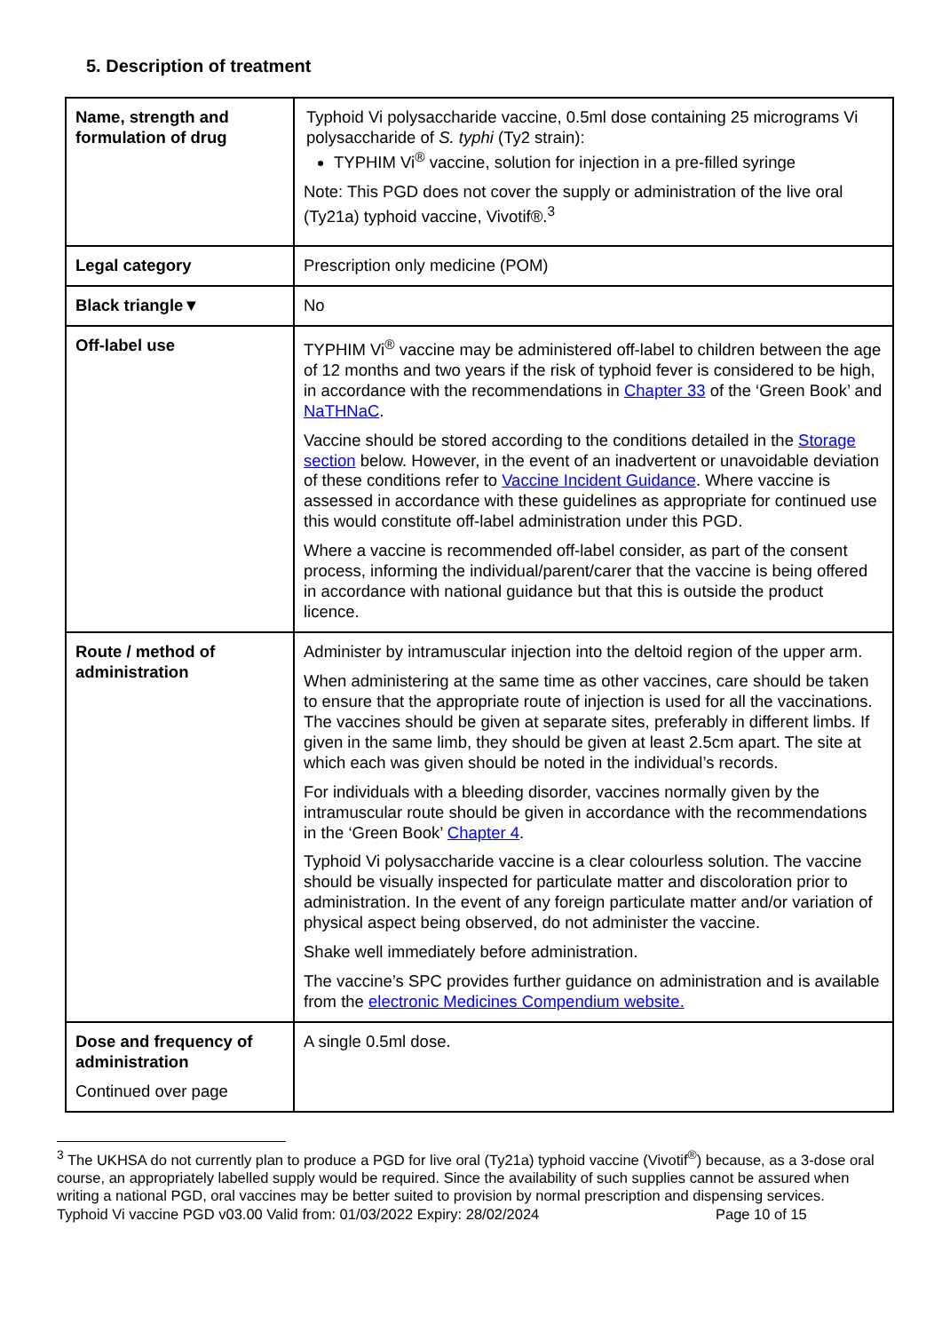5. Description of treatment
| Name, strength and formulation of drug | Typhoid Vi polysaccharide vaccine, 0.5ml dose containing 25 micrograms Vi polysaccharide of S. typhi (Ty2 strain): TYPHIM Vi<sup>®</sup> vaccine, solution for injection in a pre-filled syringe Note: This PGD does not cover the supply or administration of the live oral (Ty21a) typhoid vaccine, Vivotif®.<sup>3</sup> |
| Legal category | Prescription only medicine (POM) |
| Black triangle▼ | No |
| Off-label use | TYPHIM Vi<sup>®</sup> vaccine may be administered off-label to children between the age of 12 months and two years if the risk of typhoid fever is considered to be high, in accordance with the recommendations in Chapter 33 of the ‘Green Book’ and NaTHNaC . Vaccine should be stored according to the conditions detailed in the Storage section below. However, in the event of an inadvertent or unavoidable deviation of these conditions refer to Vaccine Incident Guidance . Where vaccine is assessed in accordance with these guidelines as appropriate for continued use this would constitute off-label administration under this PGD. Where a vaccine is recommended off-label consider, as part of the consent process, informing the individual/parent/carer that the vaccine is being offered in accordance with national guidance but that this is outside the product licence. |
| Route / method of administration | Administer by intramuscular injection into the deltoid region of the upper arm. When administering at the same time as other vaccines, care should be taken to ensure that the appropriate route of injection is used for all the vaccinations. The vaccines should be given at separate sites, preferably in different limbs. If given in the same limb, they should be given at least 2.5cm apart. The site at which each was given should be noted in the individual’s records. For individuals with a bleeding disorder, vaccines normally given by the intramuscular route should be given in accordance with the recommendations in the ‘Green Book’ Chapter 4 . Typhoid Vi polysaccharide vaccine is a clear colourless solution. The vaccine should be visually inspected for particulate matter and discoloration prior to administration. In the event of any foreign particulate matter and/or variation of physical aspect being observed, do not administer the vaccine. Shake well immediately before administration. The vaccine’s SPC provides further guidance on administration and is available from the electronic Medicines Compendium website. |
| Dose and frequency of administration Continued over page | A single 0.5ml dose. |
<sup>3</sup> The UKHSA do not currently plan to produce a PGD for live oral (Ty21a) typhoid vaccine (Vivotif<sup>®</sup>) because, as a 3-dose oral course, an appropriately labelled supply would be required. Since the availability of such supplies cannot be assured when writing a national PGD, oral vaccines may be better suited to provision by normal prescription and dispensing services.
Typhoid Vi vaccine PGD v03.00 Valid from: 01/03/2022 Expiry: 28/02/2024 Page 10 of 15